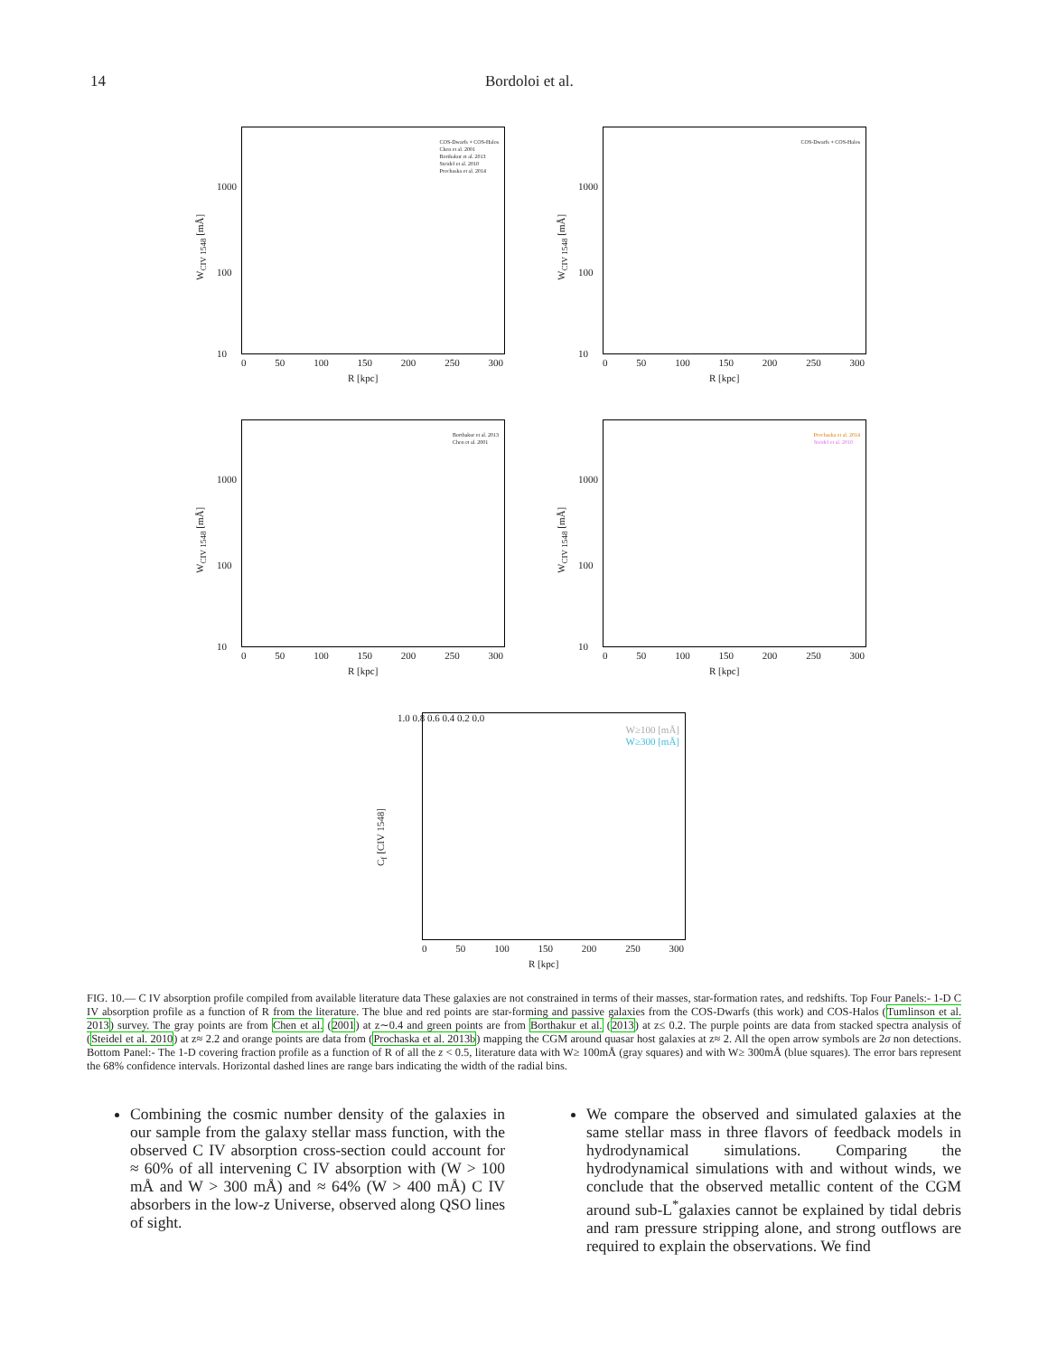14 Bordoloi et al.
COS-Dwarfs + COS-Halos
Chen et al. 2001
Borthakur et al. 2013
Steidel et al. 2010
Prochaska et al. 2014
1000
100
10
W<sub>CIV 1548</sub> [mÅ]
0 50 100 150 200 250 300
R [kpc]
COS-Dwarfs + COS-Halos
1000
100
10
W<sub>CIV 1548</sub> [mÅ]
0 50 100 150 200 250 300
R [kpc]
Borthakur et al. 2013
Chen et al. 2001
1000
100
10
W<sub>CIV 1548</sub> [mÅ]
0 50 100 150 200 250 300
R [kpc]
Prochaska et al. 2014
Steidel et al. 2010
1000
100
10
W<sub>CIV 1548</sub> [mÅ]
0 50 100 150 200 250 300
R [kpc]
W≥100 [mÅ]
W≥300 [mÅ]
1.0 0.8 0.6 0.4 0.2 0.0
C<sub>f</sub> [CIV 1548]
0 50 100 150 200 250 300
R [kpc]
FIG. 10.— C IV absorption profile compiled from available literature data These galaxies are not constrained in terms of their masses, star-formation rates, and redshifts. Top Four Panels:- 1-D C IV absorption profile as a function of R from the literature. The blue and red points are star-forming and passive galaxies from the COS-Dwarfs (this work) and COS-Halos (Tumlinson et al. 2013) survey. The gray points are from Chen et al. (2001) at z∼0.4 and green points are from Borthakur et al. (2013) at z≤ 0.2. The purple points are data from stacked spectra analysis of (Steidel et al. 2010) at z≈ 2.2 and orange points are data from (Prochaska et al. 2013b) mapping the CGM around quasar host galaxies at z≈ 2. All the open arrow symbols are 2σ non detections. Bottom Panel:- The 1-D covering fraction profile as a function of R of all the z < 0.5, literature data with W≥ 100mÅ (gray squares) and with W≥ 300mÅ (blue squares). The error bars represent the 68% confidence intervals. Horizontal dashed lines are range bars indicating the width of the radial bins.
Combining the cosmic number density of the galaxies in our sample from the galaxy stellar mass function, with the observed C IV absorption cross-section could account for ≈ 60% of all intervening C IV absorption with (W > 100 mÅ and W > 300 mÅ) and ≈ 64% (W > 400 mÅ) C IV absorbers in the low-z Universe, observed along QSO lines of sight.
We compare the observed and simulated galaxies at the same stellar mass in three flavors of feedback models in hydrodynamical simulations. Comparing the hydrodynamical simulations with and without winds, we conclude that the observed metallic content of the CGM around sub-L<sup>*</sup>galaxies cannot be explained by tidal debris and ram pressure stripping alone, and strong outflows are required to explain the observations. We find